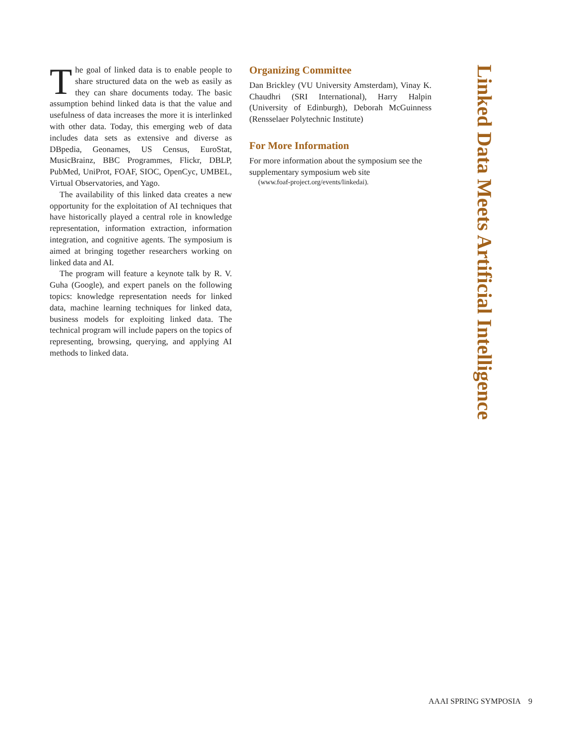Linked Data Meets Artificial Intelligence
The goal of linked data is to enable people to share structured data on the web as easily as they can share documents today. The basic assumption behind linked data is that the value and usefulness of data increases the more it is interlinked with other data. Today, this emerging web of data includes data sets as extensive and diverse as DBpedia, Geonames, US Census, EuroStat, MusicBrainz, BBC Programmes, Flickr, DBLP, PubMed, UniProt, FOAF, SIOC, OpenCyc, UMBEL, Virtual Observatories, and Yago.
The availability of this linked data creates a new opportunity for the exploitation of AI techniques that have historically played a central role in knowledge representation, information extraction, information integration, and cognitive agents. The symposium is aimed at bringing together researchers working on linked data and AI.
The program will feature a keynote talk by R. V. Guha (Google), and expert panels on the following topics: knowledge representation needs for linked data, machine learning techniques for linked data, business models for exploiting linked data. The technical program will include papers on the topics of representing, browsing, querying, and applying AI methods to linked data.
Organizing Committee
Dan Brickley (VU University Amsterdam), Vinay K. Chaudhri (SRI International), Harry Halpin (University of Edinburgh), Deborah McGuinness (Rensselaer Polytechnic Institute)
For More Information
For more information about the symposium see the supplementary symposium web site
(www.foaf-project.org/events/linkedai).
AAAI SPRING SYMPOSIA 9